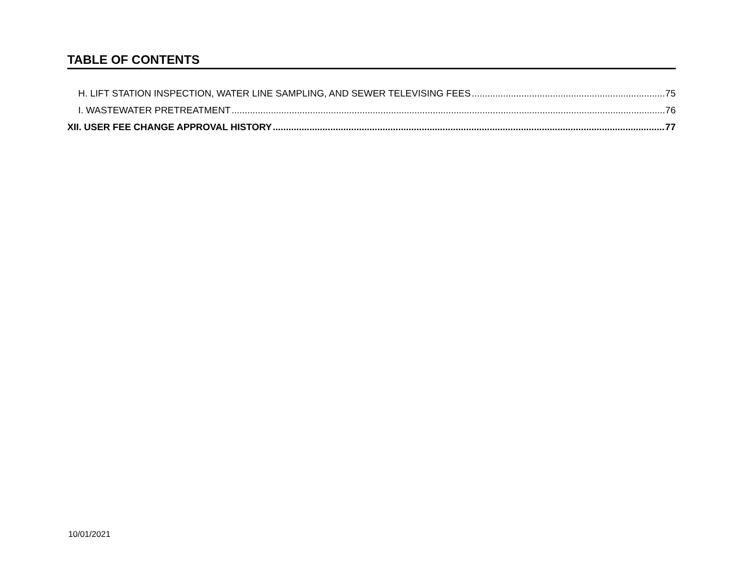TABLE OF CONTENTS
H. LIFT STATION INSPECTION, WATER LINE SAMPLING, AND SEWER TELEVISING FEES 75
I. WASTEWATER PRETREATMENT 76
XII. USER FEE CHANGE APPROVAL HISTORY 77
10/01/2021